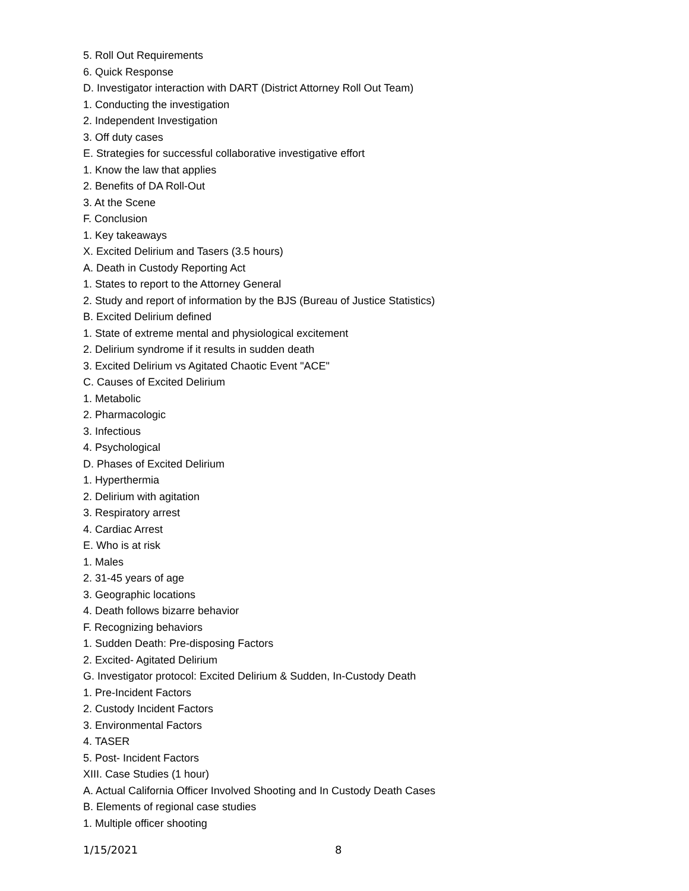5. Roll Out Requirements
6. Quick Response
D. Investigator interaction with DART (District Attorney Roll Out Team)
1. Conducting the investigation
2. Independent Investigation
3. Off duty cases
E. Strategies for successful collaborative investigative effort
1. Know the law that applies
2. Benefits of DA Roll-Out
3. At the Scene
F. Conclusion
1. Key takeaways
X. Excited Delirium and Tasers (3.5 hours)
A. Death in Custody Reporting Act
1. States to report to the Attorney General
2. Study and report of information by the BJS (Bureau of Justice Statistics)
B. Excited Delirium defined
1. State of extreme mental and physiological excitement
2. Delirium syndrome if it results in sudden death
3. Excited Delirium vs Agitated Chaotic Event "ACE"
C. Causes of Excited Delirium
1. Metabolic
2. Pharmacologic
3. Infectious
4. Psychological
D. Phases of Excited Delirium
1. Hyperthermia
2. Delirium with agitation
3. Respiratory arrest
4. Cardiac Arrest
E. Who is at risk
1. Males
2. 31-45 years of age
3. Geographic locations
4. Death follows bizarre behavior
F. Recognizing behaviors
1. Sudden Death: Pre-disposing Factors
2. Excited- Agitated Delirium
G. Investigator protocol: Excited Delirium & Sudden, In-Custody Death
1. Pre-Incident Factors
2. Custody Incident Factors
3. Environmental Factors
4. TASER
5. Post- Incident Factors
XIII. Case Studies (1 hour)
A. Actual California Officer Involved Shooting and In Custody Death Cases
B. Elements of regional case studies
1. Multiple officer shooting
1/15/2021 8